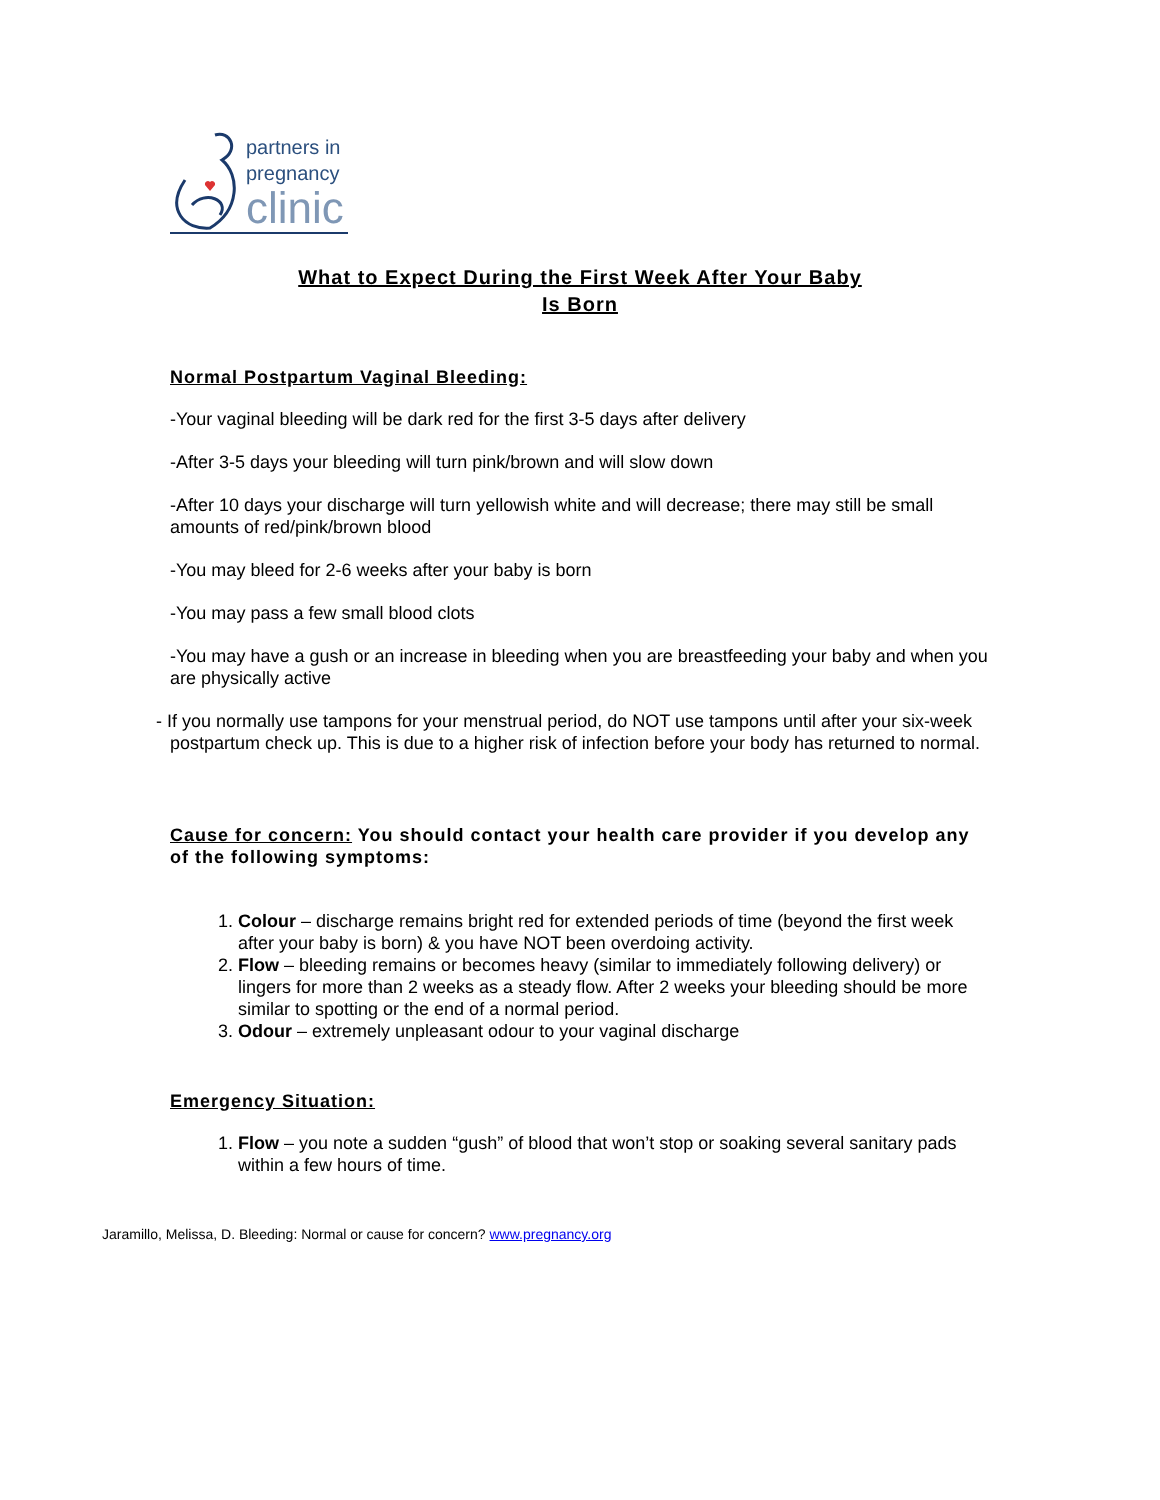partners in
pregnancy
clinic
What to Expect During the First Week After Your Baby
Is Born
Normal Postpartum Vaginal Bleeding:
-Your vaginal bleeding will be dark red for the first 3-5 days after delivery
-After 3-5 days your bleeding will turn pink/brown and will slow down
-After 10 days your discharge will turn yellowish white and will decrease; there may still be small amounts of red/pink/brown blood
-You may bleed for 2-6 weeks after your baby is born
-You may pass a few small blood clots
-You may have a gush or an increase in bleeding when you are breastfeeding your baby and when you are physically active
- If you normally use tampons for your menstrual period, do NOT use tampons until after your six-week postpartum check up. This is due to a higher risk of infection before your body has returned to normal.
Cause for concern: You should contact your health care provider if you develop any of the following symptoms:
1. Colour – discharge remains bright red for extended periods of time (beyond the first week after your baby is born) & you have NOT been overdoing activity.
2. Flow – bleeding remains or becomes heavy (similar to immediately following delivery) or lingers for more than 2 weeks as a steady flow. After 2 weeks your bleeding should be more similar to spotting or the end of a normal period.
3. Odour – extremely unpleasant odour to your vaginal discharge
Emergency Situation:
1. Flow – you note a sudden “gush” of blood that won’t stop or soaking several sanitary pads within a few hours of time.
Jaramillo, Melissa, D. Bleeding: Normal or cause for concern? www.pregnancy.org